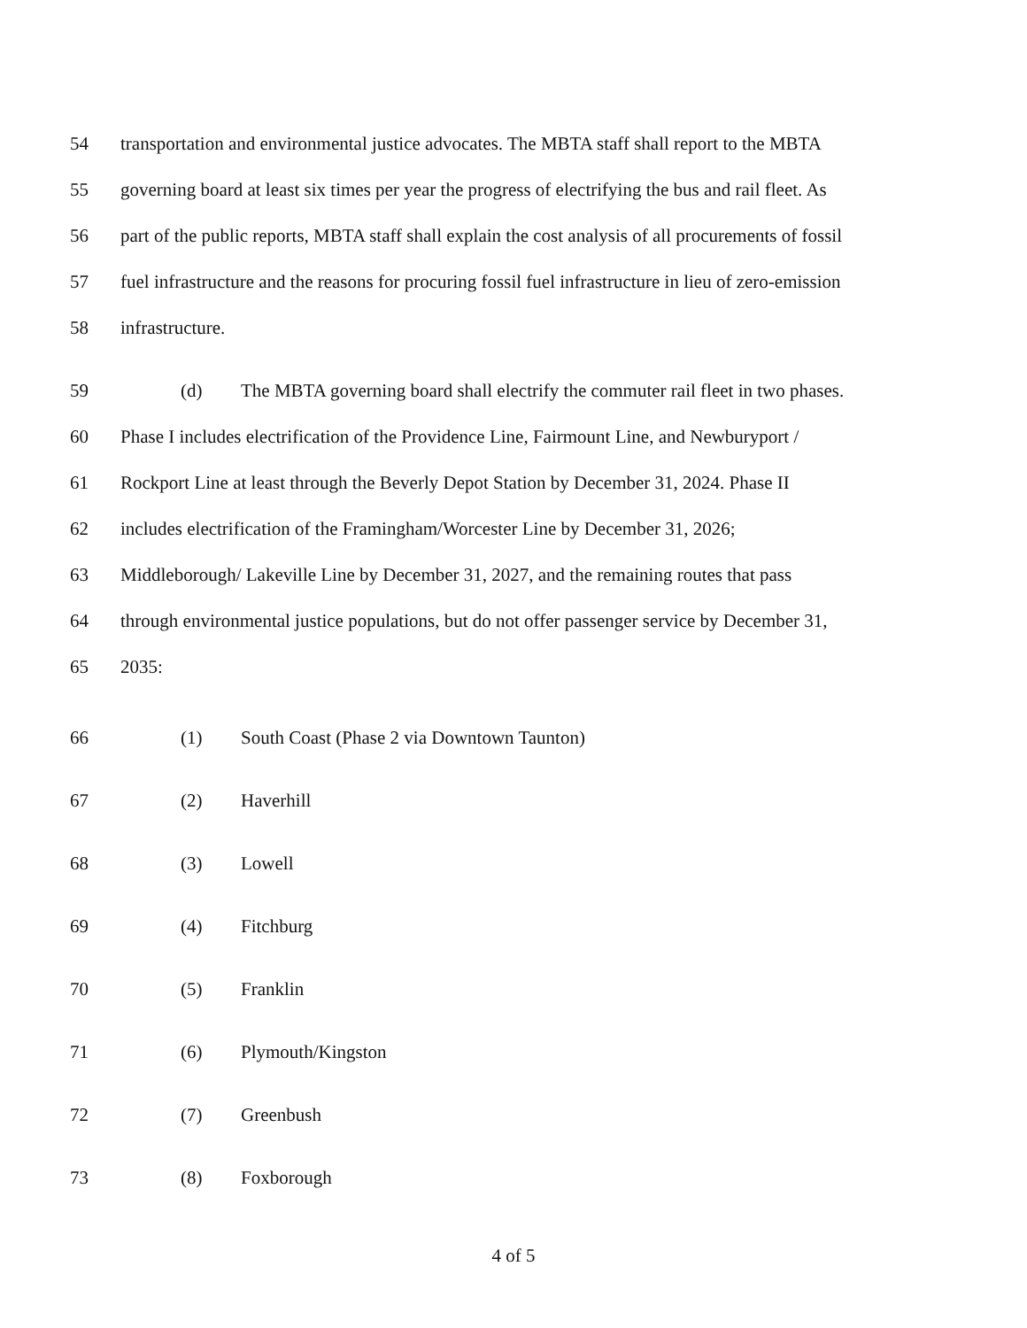54 transportation and environmental justice advocates. The MBTA staff shall report to the MBTA
55 governing board at least six times per year the progress of electrifying the bus and rail fleet. As
56 part of the public reports, MBTA staff shall explain the cost analysis of all procurements of fossil
57 fuel infrastructure and the reasons for procuring fossil fuel infrastructure in lieu of zero-emission
58 infrastructure.
59 (d) The MBTA governing board shall electrify the commuter rail fleet in two phases.
60 Phase I includes electrification of the Providence Line, Fairmount Line, and Newburyport /
61 Rockport Line at least through the Beverly Depot Station by December 31, 2024. Phase II
62 includes electrification of the Framingham/Worcester Line by December 31, 2026;
63 Middleborough/ Lakeville Line by December 31, 2027, and the remaining routes that pass
64 through environmental justice populations, but do not offer passenger service by December 31,
65 2035:
66 (1) South Coast (Phase 2 via Downtown Taunton)
67 (2) Haverhill
68 (3) Lowell
69 (4) Fitchburg
70 (5) Franklin
71 (6) Plymouth/Kingston
72 (7) Greenbush
73 (8) Foxborough
4 of 5